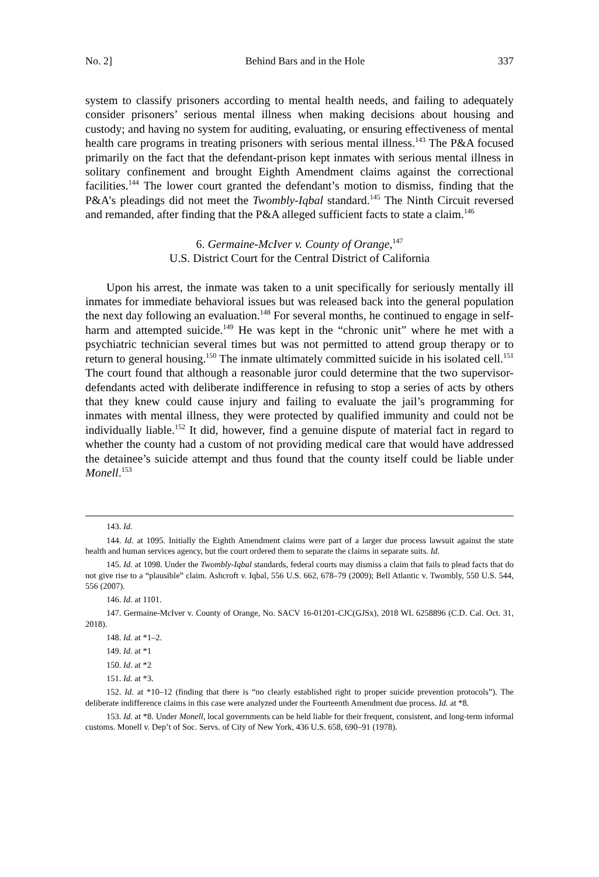No. 2] Behind Bars and in the Hole 337
system to classify prisoners according to mental health needs, and failing to adequately consider prisoners’ serious mental illness when making decisions about housing and custody; and having no system for auditing, evaluating, or ensuring effectiveness of mental health care programs in treating prisoners with serious mental illness.<sup>143</sup> The P&A focused primarily on the fact that the defendant-prison kept inmates with serious mental illness in solitary confinement and brought Eighth Amendment claims against the correctional facilities.<sup>144</sup> The lower court granted the defendant’s motion to dismiss, finding that the P&A’s pleadings did not meet the Twombly-Iqbal standard.<sup>145</sup> The Ninth Circuit reversed and remanded, after finding that the P&A alleged sufficient facts to state a claim.<sup>146</sup>
6. Germaine-McIver v. County of Orange,<sup>147</sup>
U.S. District Court for the Central District of California
Upon his arrest, the inmate was taken to a unit specifically for seriously mentally ill inmates for immediate behavioral issues but was released back into the general population the next day following an evaluation.<sup>148</sup> For several months, he continued to engage in self-harm and attempted suicide.<sup>149</sup> He was kept in the “chronic unit” where he met with a psychiatric technician several times but was not permitted to attend group therapy or to return to general housing.<sup>150</sup> The inmate ultimately committed suicide in his isolated cell.<sup>151</sup> The court found that although a reasonable juror could determine that the two supervisor-defendants acted with deliberate indifference in refusing to stop a series of acts by others that they knew could cause injury and failing to evaluate the jail’s programming for inmates with mental illness, they were protected by qualified immunity and could not be individually liable.<sup>152</sup> It did, however, find a genuine dispute of material fact in regard to whether the county had a custom of not providing medical care that would have addressed the detainee’s suicide attempt and thus found that the county itself could be liable under Monell.<sup>153</sup>
143. Id.
144. Id. at 1095. Initially the Eighth Amendment claims were part of a larger due process lawsuit against the state health and human services agency, but the court ordered them to separate the claims in separate suits. Id.
145. Id. at 1098. Under the Twombly-Iqbal standards, federal courts may dismiss a claim that fails to plead facts that do not give rise to a “plausible” claim. Ashcroft v. Iqbal, 556 U.S. 662, 678–79 (2009); Bell Atlantic v. Twombly, 550 U.S. 544, 556 (2007).
146. Id. at 1101.
147. Germaine-McIver v. County of Orange, No. SACV 16-01201-CJC(GJSx), 2018 WL 6258896 (C.D. Cal. Oct. 31, 2018).
148. Id. at *1–2.
149. Id. at *1
150. Id. at *2
151. Id. at *3.
152. Id. at *10–12 (finding that there is “no clearly established right to proper suicide prevention protocols”). The deliberate indifference claims in this case were analyzed under the Fourteenth Amendment due process. Id. at *8.
153. Id. at *8. Under Monell, local governments can be held liable for their frequent, consistent, and long-term informal customs. Monell v. Dep’t of Soc. Servs. of City of New York, 436 U.S. 658, 690–91 (1978).